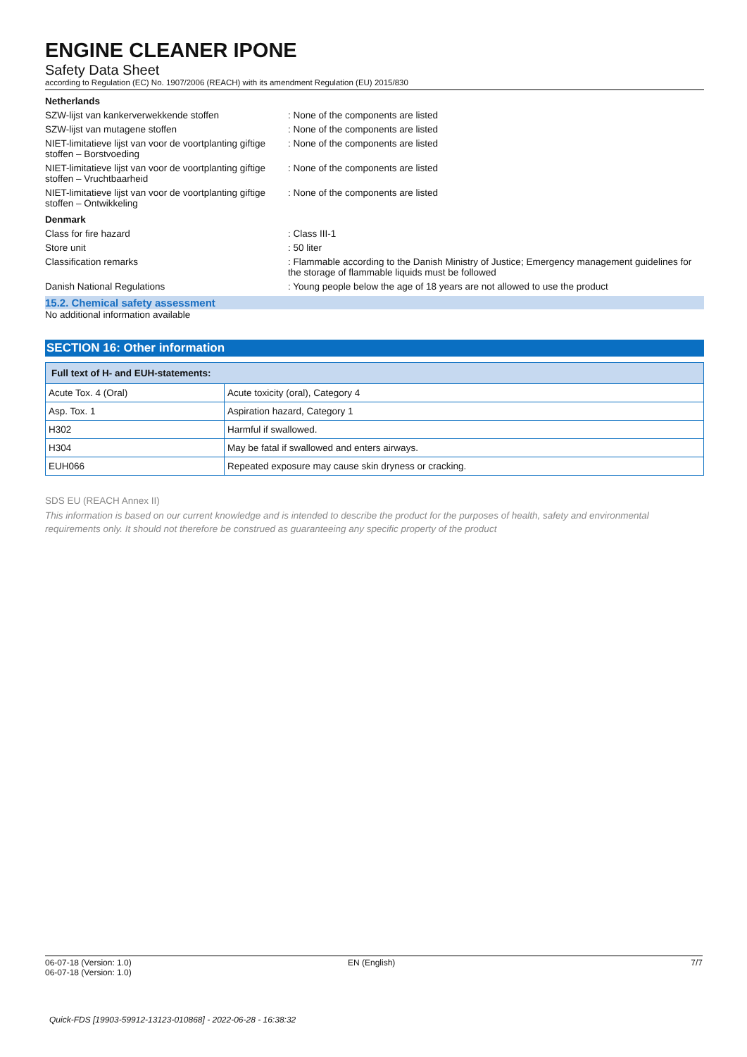ENGINE CLEANER IPONE
Safety Data Sheet
according to Regulation (EC) No. 1907/2006 (REACH) with its amendment Regulation (EU) 2015/830
Netherlands
SZW-lijst van kankerverwekkende stoffen : None of the components are listed
SZW-lijst van mutagene stoffen : None of the components are listed
NIET-limitatieve lijst van voor de voortplanting giftige stoffen – Borstvoeding
: None of the components are listed
NIET-limitatieve lijst van voor de voortplanting giftige stoffen – Vruchtbaarheid
: None of the components are listed
NIET-limitatieve lijst van voor de voortplanting giftige stoffen – Ontwikkeling
: None of the components are listed
Denmark
Class for fire hazard : Class III-1
Store unit : 50 liter
Classification remarks : Flammable according to the Danish Ministry of Justice; Emergency management guidelines for the storage of flammable liquids must be followed
Danish National Regulations : Young people below the age of 18 years are not allowed to use the product
15.2. Chemical safety assessment
No additional information available
SECTION 16: Other information
| Full text of H- and EUH-statements: | |
| --- | --- |
| Acute Tox. 4 (Oral) | Acute toxicity (oral), Category 4 |
| Asp. Tox. 1 | Aspiration hazard, Category 1 |
| H302 | Harmful if swallowed. |
| H304 | May be fatal if swallowed and enters airways. |
| EUH066 | Repeated exposure may cause skin dryness or cracking. |
SDS EU (REACH Annex II)
This information is based on our current knowledge and is intended to describe the product for the purposes of health, safety and environmental requirements only. It should not therefore be construed as guaranteeing any specific property of the product
06-07-18 (Version: 1.0)
06-07-18 (Version: 1.0)
EN (English) 7/7
Quick-FDS [19903-59912-13123-010868] - 2022-06-28 - 16:38:32